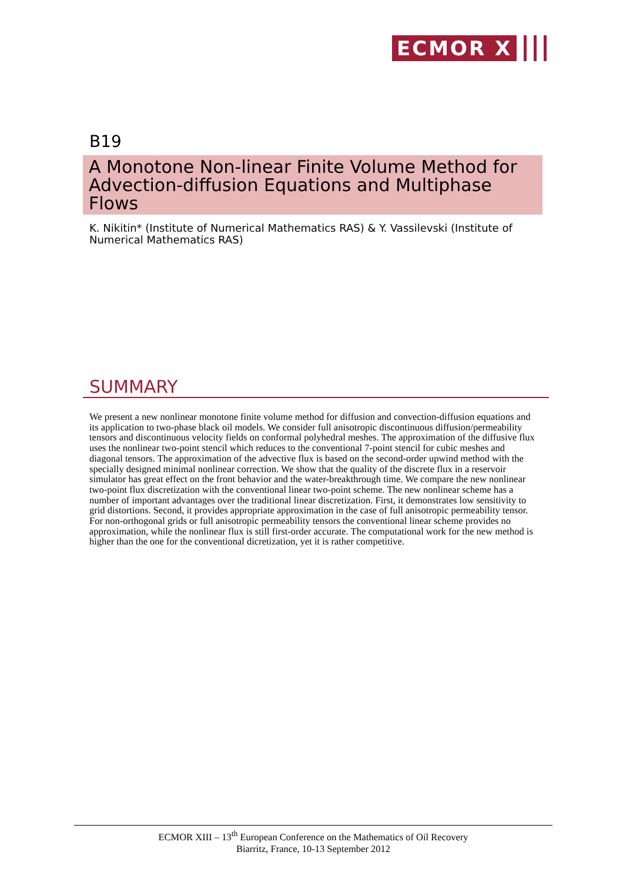ECMOR X
B19
A Monotone Non-linear Finite Volume Method for Advection-diffusion Equations and Multiphase Flows
K. Nikitin* (Institute of Numerical Mathematics RAS) & Y. Vassilevski (Institute of Numerical Mathematics RAS)
SUMMARY
We present a new nonlinear monotone finite volume method for diffusion and convection-diffusion equations and its application to two-phase black oil models. We consider full anisotropic discontinuous diffusion/permeability tensors and discontinuous velocity fields on conformal polyhedral meshes. The approximation of the diffusive flux uses the nonlinear two-point stencil which reduces to the conventional 7-point stencil for cubic meshes and diagonal tensors. The approximation of the advective flux is based on the second-order upwind method with the specially designed minimal nonlinear correction. We show that the quality of the discrete flux in a reservoir simulator has great effect on the front behavior and the water-breakthrough time. We compare the new nonlinear two-point flux discretization with the conventional linear two-point scheme. The new nonlinear scheme has a number of important advantages over the traditional linear discretization. First, it demonstrates low sensitivity to grid distortions. Second, it provides appropriate approximation in the case of full anisotropic permeability tensor. For non-orthogonal grids or full anisotropic permeability tensors the conventional linear scheme provides no approximation, while the nonlinear flux is still first-order accurate. The computational work for the new method is higher than the one for the conventional dicretization, yet it is rather competitive.
ECMOR XIII – 13<sup>th</sup> European Conference on the Mathematics of Oil Recovery
Biarritz, France, 10-13 September 2012